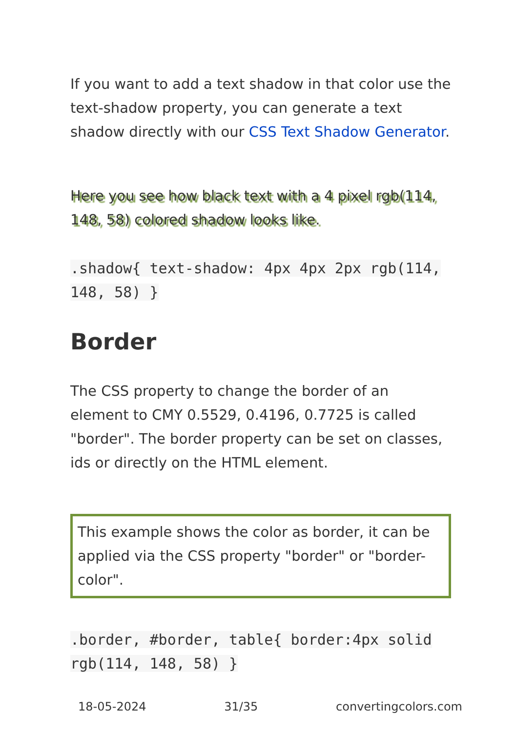If you want to add a text shadow in that color use the text-shadow property, you can generate a text shadow directly with our CSS Text Shadow Generator.
Here you see how black text with a 4 pixel rgb(114, 148, 58) colored shadow looks like.
.shadow{ text-shadow: 4px 4px 2px rgb(114, 148, 58) }
Border
The CSS property to change the border of an element to CMY 0.5529, 0.4196, 0.7725 is called "border". The border property can be set on classes, ids or directly on the HTML element.
This example shows the color as border, it can be applied via the CSS property "border" or "border-color".
.border, #border, table{ border:4px solid rgb(114, 148, 58) }
18-05-2024 31/35 convertingcolors.com